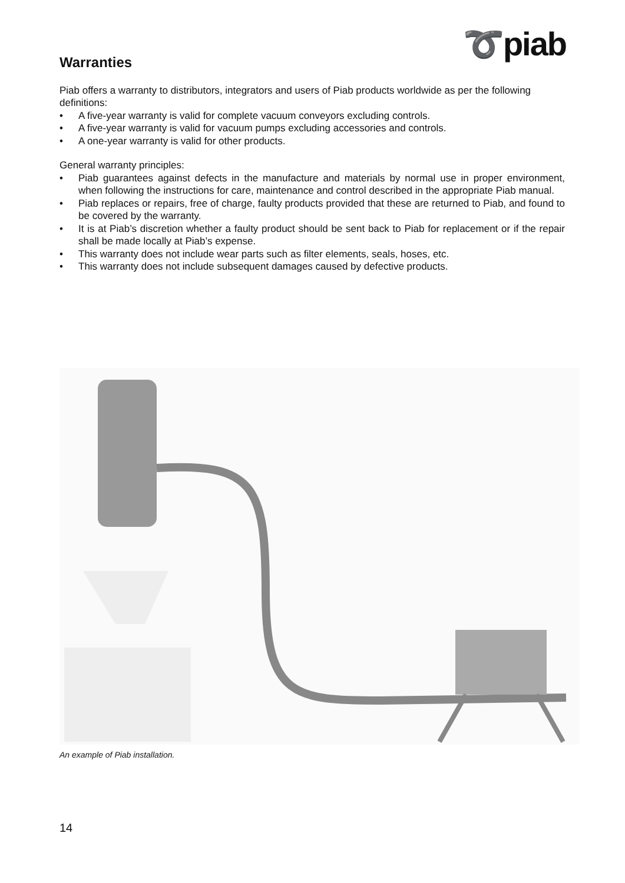➰piab
Warranties
Piab offers a warranty to distributors, integrators and users of Piab products worldwide as per the following definitions:
• A five-year warranty is valid for complete vacuum conveyors excluding controls.
• A five-year warranty is valid for vacuum pumps excluding accessories and controls.
• A one-year warranty is valid for other products.
General warranty principles:
• Piab guarantees against defects in the manufacture and materials by normal use in proper environment, when following the instructions for care, maintenance and control described in the appropriate Piab manual.
• Piab replaces or repairs, free of charge, faulty products provided that these are returned to Piab, and found to be covered by the warranty.
• It is at Piab’s discretion whether a faulty product should be sent back to Piab for replacement or if the repair shall be made locally at Piab’s expense.
• This warranty does not include wear parts such as filter elements, seals, hoses, etc.
• This warranty does not include subsequent damages caused by defective products.
An example of Piab installation.
14